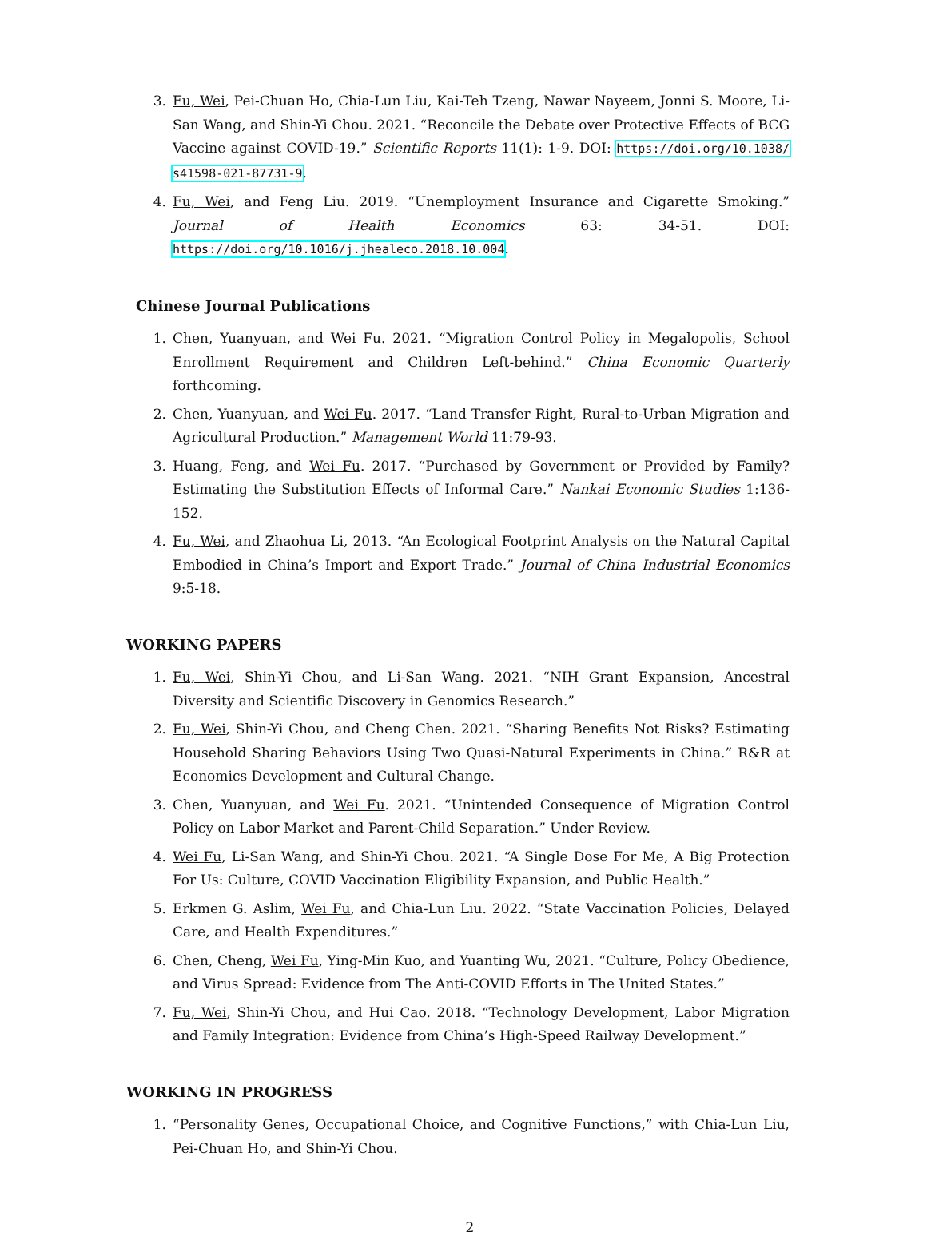3. Fu, Wei, Pei-Chuan Ho, Chia-Lun Liu, Kai-Teh Tzeng, Nawar Nayeem, Jonni S. Moore, Li-San Wang, and Shin-Yi Chou. 2021. “Reconcile the Debate over Protective Effects of BCG Vaccine against COVID-19.” Scientific Reports 11(1): 1-9. DOI: https://doi.org/10.1038/ s41598-021-87731-9.
4. Fu, Wei, and Feng Liu. 2019. “Unemployment Insurance and Cigarette Smoking.” Journal of Health Economics 63: 34-51. DOI: https://doi.org/10.1016/j.jhealeco.2018.10.004.
Chinese Journal Publications
1. Chen, Yuanyuan, and Wei Fu. 2021. “Migration Control Policy in Megalopolis, School Enrollment Requirement and Children Left-behind.” China Economic Quarterly forthcoming.
2. Chen, Yuanyuan, and Wei Fu. 2017. “Land Transfer Right, Rural-to-Urban Migration and Agricultural Production.” Management World 11:79-93.
3. Huang, Feng, and Wei Fu. 2017. “Purchased by Government or Provided by Family? Estimating the Substitution Effects of Informal Care.” Nankai Economic Studies 1:136-152.
4. Fu, Wei, and Zhaohua Li, 2013. “An Ecological Footprint Analysis on the Natural Capital Embodied in China’s Import and Export Trade.” Journal of China Industrial Economics 9:5-18.
WORKING PAPERS
1. Fu, Wei, Shin-Yi Chou, and Li-San Wang. 2021. “NIH Grant Expansion, Ancestral Diversity and Scientific Discovery in Genomics Research.”
2. Fu, Wei, Shin-Yi Chou, and Cheng Chen. 2021. “Sharing Benefits Not Risks? Estimating Household Sharing Behaviors Using Two Quasi-Natural Experiments in China.” R&R at Economics Development and Cultural Change.
3. Chen, Yuanyuan, and Wei Fu. 2021. “Unintended Consequence of Migration Control Policy on Labor Market and Parent-Child Separation.” Under Review.
4. Wei Fu, Li-San Wang, and Shin-Yi Chou. 2021. “A Single Dose For Me, A Big Protection For Us: Culture, COVID Vaccination Eligibility Expansion, and Public Health.”
5. Erkmen G. Aslim, Wei Fu, and Chia-Lun Liu. 2022. “State Vaccination Policies, Delayed Care, and Health Expenditures.”
6. Chen, Cheng, Wei Fu, Ying-Min Kuo, and Yuanting Wu, 2021. “Culture, Policy Obedience, and Virus Spread: Evidence from The Anti-COVID Efforts in The United States.”
7. Fu, Wei, Shin-Yi Chou, and Hui Cao. 2018. “Technology Development, Labor Migration and Family Integration: Evidence from China’s High-Speed Railway Development.”
WORKING IN PROGRESS
1. “Personality Genes, Occupational Choice, and Cognitive Functions,” with Chia-Lun Liu, Pei-Chuan Ho, and Shin-Yi Chou.
2